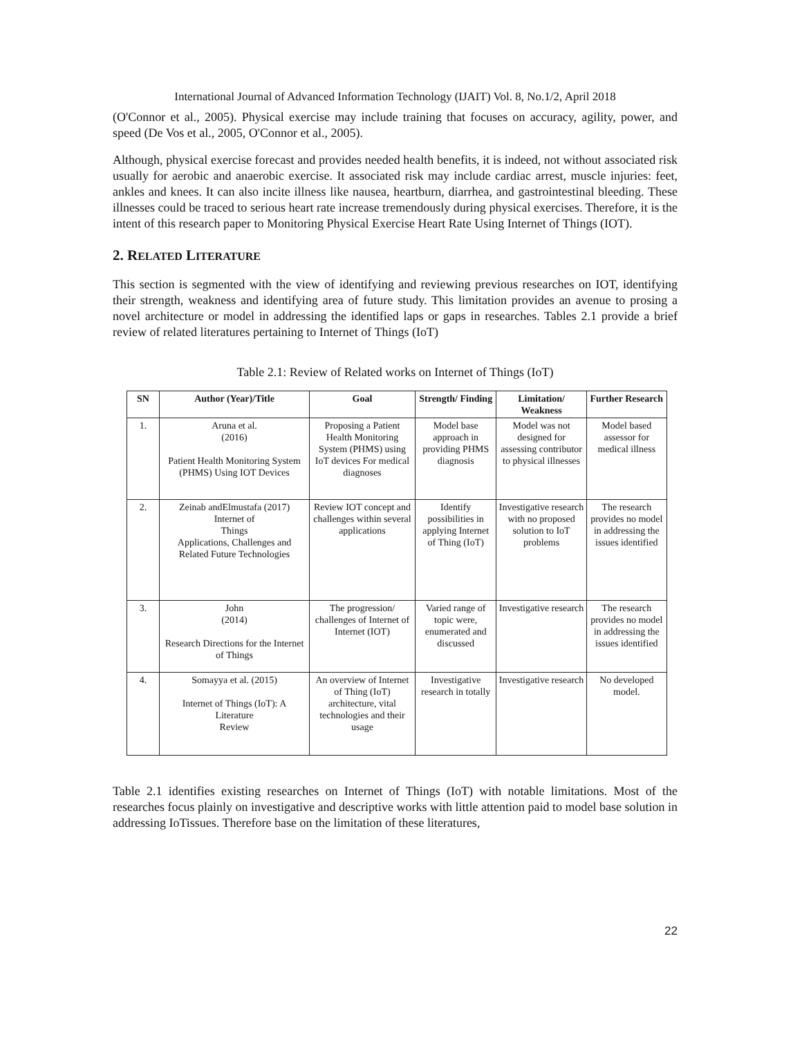International Journal of Advanced Information Technology (IJAIT) Vol. 8, No.1/2, April 2018
(O'Connor et al., 2005). Physical exercise may include training that focuses on accuracy, agility, power, and speed (De Vos et al., 2005, O'Connor et al., 2005).
Although, physical exercise forecast and provides needed health benefits, it is indeed, not without associated risk usually for aerobic and anaerobic exercise. It associated risk may include cardiac arrest, muscle injuries: feet, ankles and knees. It can also incite illness like nausea, heartburn, diarrhea, and gastrointestinal bleeding. These illnesses could be traced to serious heart rate increase tremendously during physical exercises. Therefore, it is the intent of this research paper to Monitoring Physical Exercise Heart Rate Using Internet of Things (IOT).
2. RELATED LITERATURE
This section is segmented with the view of identifying and reviewing previous researches on IOT, identifying their strength, weakness and identifying area of future study. This limitation provides an avenue to prosing a novel architecture or model in addressing the identified laps or gaps in researches. Tables 2.1 provide a brief review of related literatures pertaining to Internet of Things (IoT)
Table 2.1: Review of Related works on Internet of Things (IoT)
| SN | Author (Year)/Title | Goal | Strength/ Finding | Limitation/ Weakness | Further Research |
| --- | --- | --- | --- | --- | --- |
| 1. | Aruna et al. (2016) Patient Health Monitoring System (PHMS) Using IOT Devices | Proposing a Patient Health Monitoring System (PHMS) using IoT devices For medical diagnoses | Model base approach in providing PHMS diagnosis | Model was not designed for assessing contributor to physical illnesses | Model based assessor for medical illness |
| 2. | Zeinab andElmustafa (2017) Internet of Things Applications, Challenges and Related Future Technologies | Review IOT concept and challenges within several applications | Identify possibilities in applying Internet of Thing (IoT) | Investigative research with no proposed solution to IoT problems | The research provides no model in addressing the issues identified |
| 3. | John (2014) Research Directions for the Internet of Things | The progression/ challenges of Internet of Internet (IOT) | Varied range of topic were, enumerated and discussed | Investigative research | The research provides no model in addressing the issues identified |
| 4. | Somayya et al. (2015) Internet of Things (IoT): A Literature Review | An overview of Internet of Thing (IoT) architecture, vital technologies and their usage | Investigative research in totally | Investigative research | No developed model. |
Table 2.1 identifies existing researches on Internet of Things (IoT) with notable limitations. Most of the researches focus plainly on investigative and descriptive works with little attention paid to model base solution in addressing IoTissues. Therefore base on the limitation of these literatures,
22